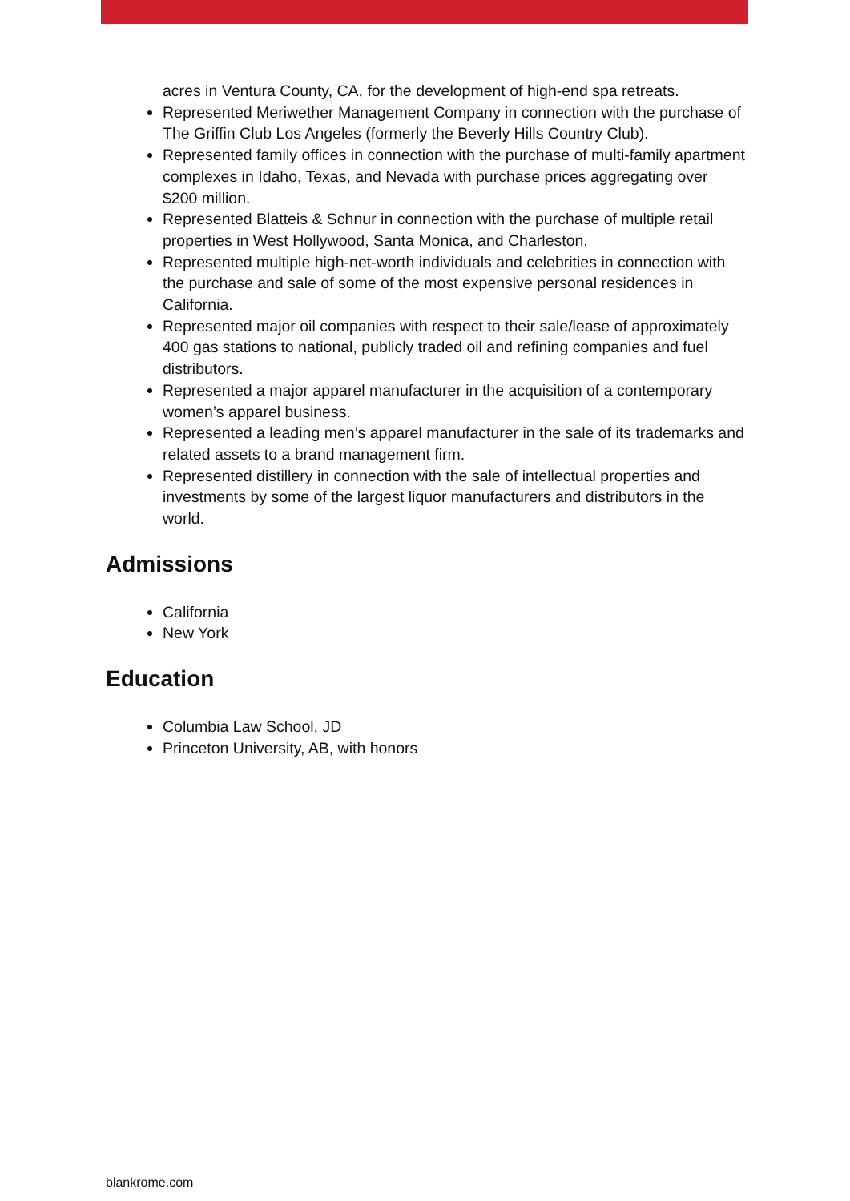acres in Ventura County, CA, for the development of high-end spa retreats.
Represented Meriwether Management Company in connection with the purchase of The Griffin Club Los Angeles (formerly the Beverly Hills Country Club).
Represented family offices in connection with the purchase of multi-family apartment complexes in Idaho, Texas, and Nevada with purchase prices aggregating over $200 million.
Represented Blatteis & Schnur in connection with the purchase of multiple retail properties in West Hollywood, Santa Monica, and Charleston.
Represented multiple high-net-worth individuals and celebrities in connection with the purchase and sale of some of the most expensive personal residences in California.
Represented major oil companies with respect to their sale/lease of approximately 400 gas stations to national, publicly traded oil and refining companies and fuel distributors.
Represented a major apparel manufacturer in the acquisition of a contemporary women’s apparel business.
Represented a leading men’s apparel manufacturer in the sale of its trademarks and related assets to a brand management firm.
Represented distillery in connection with the sale of intellectual properties and investments by some of the largest liquor manufacturers and distributors in the world.
Admissions
California
New York
Education
Columbia Law School, JD
Princeton University, AB, with honors
blankrome.com